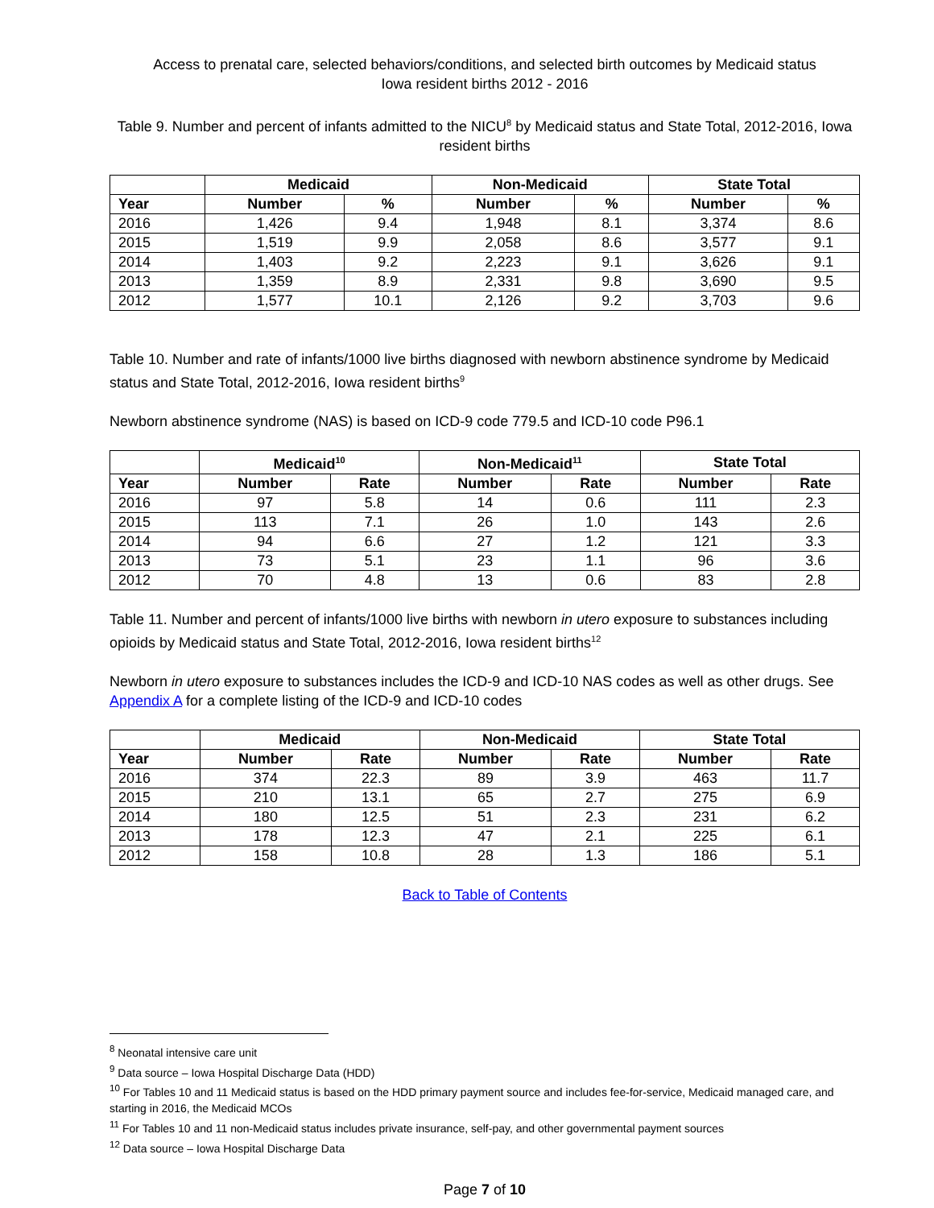Access to prenatal care, selected behaviors/conditions, and selected birth outcomes by Medicaid status
Iowa resident births 2012 - 2016
Table 9. Number and percent of infants admitted to the NICU<sup>8</sup> by Medicaid status and State Total, 2012-2016, Iowa resident births
| | Medicaid | | Non-Medicaid | | State Total | |
| --- | --- | --- | --- | --- | --- | --- |
| Year | Number | % | Number | % | Number | % |
| 2016 | 1,426 | 9.4 | 1,948 | 8.1 | 3,374 | 8.6 |
| 2015 | 1,519 | 9.9 | 2,058 | 8.6 | 3,577 | 9.1 |
| 2014 | 1,403 | 9.2 | 2,223 | 9.1 | 3,626 | 9.1 |
| 2013 | 1,359 | 8.9 | 2,331 | 9.8 | 3,690 | 9.5 |
| 2012 | 1,577 | 10.1 | 2,126 | 9.2 | 3,703 | 9.6 |
Table 10. Number and rate of infants/1000 live births diagnosed with newborn abstinence syndrome by Medicaid status and State Total, 2012-2016, Iowa resident births<sup>9</sup>
Newborn abstinence syndrome (NAS) is based on ICD-9 code 779.5 and ICD-10 code P96.1
| | Medicaid<sup>10</sup> | | Non-Medicaid<sup>11</sup> | | State Total | |
| --- | --- | --- | --- | --- | --- | --- |
| Year | Number | Rate | Number | Rate | Number | Rate |
| 2016 | 97 | 5.8 | 14 | 0.6 | 111 | 2.3 |
| 2015 | 113 | 7.1 | 26 | 1.0 | 143 | 2.6 |
| 2014 | 94 | 6.6 | 27 | 1.2 | 121 | 3.3 |
| 2013 | 73 | 5.1 | 23 | 1.1 | 96 | 3.6 |
| 2012 | 70 | 4.8 | 13 | 0.6 | 83 | 2.8 |
Table 11. Number and percent of infants/1000 live births with newborn in utero exposure to substances including opioids by Medicaid status and State Total, 2012-2016, Iowa resident births<sup>12</sup>
Newborn in utero exposure to substances includes the ICD-9 and ICD-10 NAS codes as well as other drugs. See Appendix A for a complete listing of the ICD-9 and ICD-10 codes
| | Medicaid | | Non-Medicaid | | State Total | |
| --- | --- | --- | --- | --- | --- | --- |
| Year | Number | Rate | Number | Rate | Number | Rate |
| 2016 | 374 | 22.3 | 89 | 3.9 | 463 | 11.7 |
| 2015 | 210 | 13.1 | 65 | 2.7 | 275 | 6.9 |
| 2014 | 180 | 12.5 | 51 | 2.3 | 231 | 6.2 |
| 2013 | 178 | 12.3 | 47 | 2.1 | 225 | 6.1 |
| 2012 | 158 | 10.8 | 28 | 1.3 | 186 | 5.1 |
Back to Table of Contents
<sup>8</sup> Neonatal intensive care unit
<sup>9</sup> Data source – Iowa Hospital Discharge Data (HDD)
<sup>10</sup> For Tables 10 and 11 Medicaid status is based on the HDD primary payment source and includes fee-for-service, Medicaid managed care, and starting in 2016, the Medicaid MCOs
<sup>11</sup> For Tables 10 and 11 non-Medicaid status includes private insurance, self-pay, and other governmental payment sources
<sup>12</sup> Data source – Iowa Hospital Discharge Data
Page 7 of 10